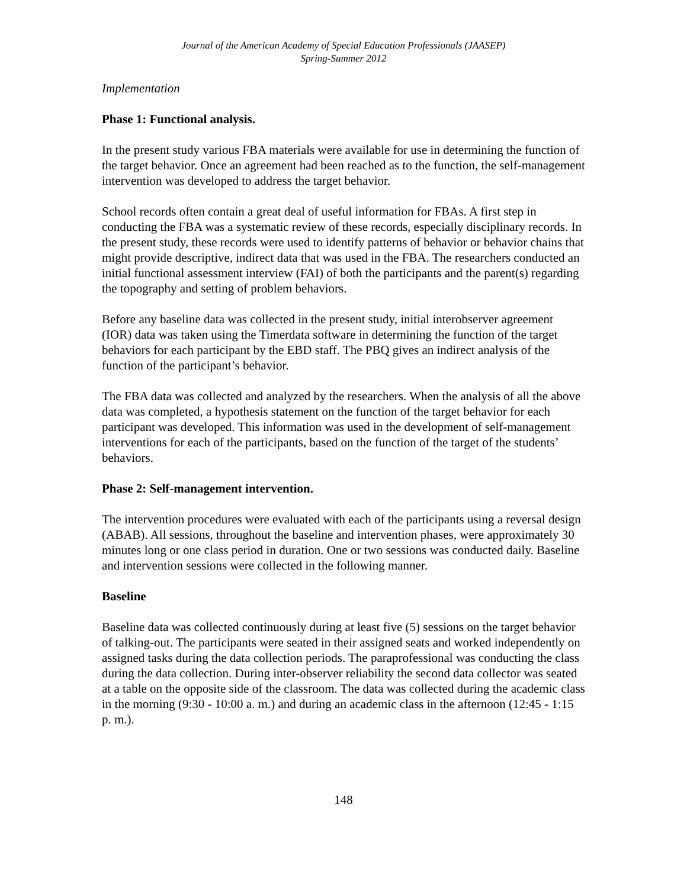Journal of the American Academy of Special Education Professionals (JAASEP)
Spring-Summer 2012
Implementation
Phase 1: Functional analysis.
In the present study various FBA materials were available for use in determining the function of the target behavior. Once an agreement had been reached as to the function, the self-management intervention was developed to address the target behavior.
School records often contain a great deal of useful information for FBAs. A first step in conducting the FBA was a systematic review of these records, especially disciplinary records. In the present study, these records were used to identify patterns of behavior or behavior chains that might provide descriptive, indirect data that was used in the FBA. The researchers conducted an initial functional assessment interview (FAI) of both the participants and the parent(s) regarding the topography and setting of problem behaviors.
Before any baseline data was collected in the present study, initial interobserver agreement (IOR) data was taken using the Timerdata software in determining the function of the target behaviors for each participant by the EBD staff. The PBQ gives an indirect analysis of the function of the participant’s behavior.
The FBA data was collected and analyzed by the researchers. When the analysis of all the above data was completed, a hypothesis statement on the function of the target behavior for each participant was developed. This information was used in the development of self-management interventions for each of the participants, based on the function of the target of the students’ behaviors.
Phase 2: Self-management intervention.
The intervention procedures were evaluated with each of the participants using a reversal design (ABAB). All sessions, throughout the baseline and intervention phases, were approximately 30 minutes long or one class period in duration. One or two sessions was conducted daily. Baseline and intervention sessions were collected in the following manner.
Baseline
Baseline data was collected continuously during at least five (5) sessions on the target behavior of talking-out. The participants were seated in their assigned seats and worked independently on assigned tasks during the data collection periods. The paraprofessional was conducting the class during the data collection. During inter-observer reliability the second data collector was seated at a table on the opposite side of the classroom. The data was collected during the academic class in the morning (9:30 - 10:00 a. m.) and during an academic class in the afternoon (12:45 - 1:15 p. m.).
148